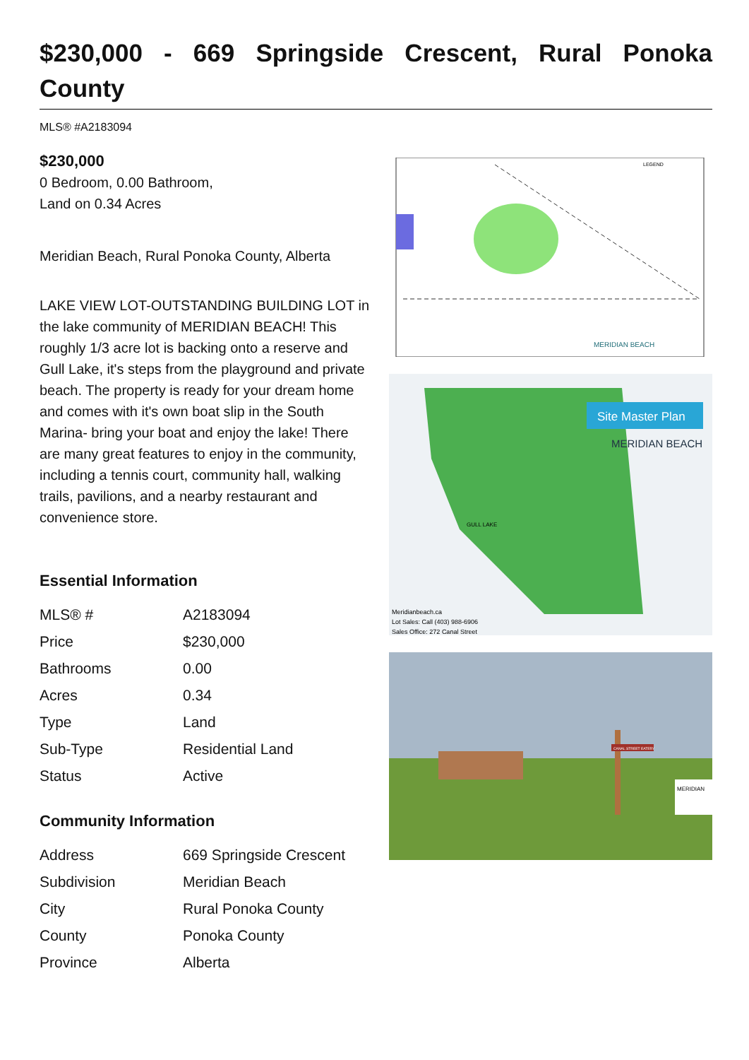$230,000 - 669 Springside Crescent, Rural Ponoka County
MLS® #A2183094
$230,000
0 Bedroom, 0.00 Bathroom,
Land on 0.34 Acres
Meridian Beach, Rural Ponoka County, Alberta
LAKE VIEW LOT-OUTSTANDING BUILDING LOT in the lake community of MERIDIAN BEACH! This roughly 1/3 acre lot is backing onto a reserve and Gull Lake, it's steps from the playground and private beach. The property is ready for your dream home and comes with it's own boat slip in the South Marina- bring your boat and enjoy the lake! There are many great features to enjoy in the community, including a tennis court, community hall, walking trails, pavilions, and a nearby restaurant and convenience store.
Essential Information
| MLS® # | A2183094 |
| Price | $230,000 |
| Bathrooms | 0.00 |
| Acres | 0.34 |
| Type | Land |
| Sub-Type | Residential Land |
| Status | Active |
Community Information
| Address | 669 Springside Crescent |
| Subdivision | Meridian Beach |
| City | Rural Ponoka County |
| County | Ponoka County |
| Province | Alberta |
LEGEND
MERIDIAN BEACH
Site Master Plan
MERIDIAN BEACH
GULL LAKE
Meridianbeach.ca
Lot Sales: Call (403) 988-6906
Sales Office: 272 Canal Street
CANAL STREET EATERY
MERIDIAN